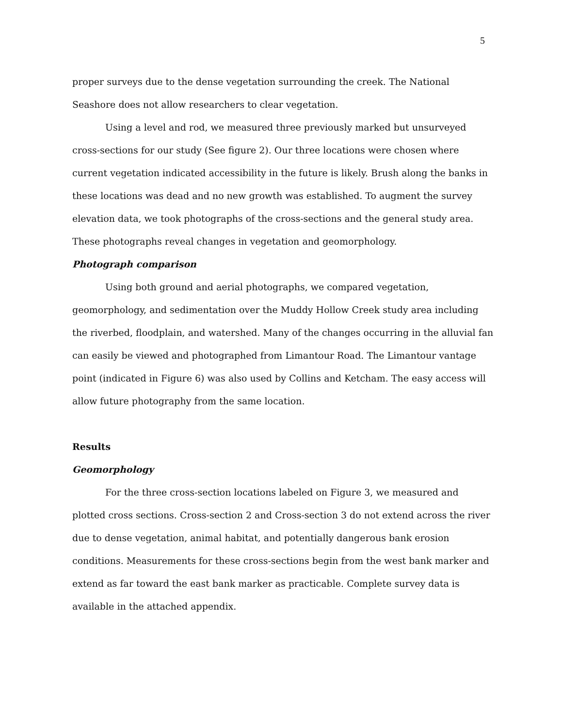5
proper surveys due to the dense vegetation surrounding the creek. The National Seashore does not allow researchers to clear vegetation.
Using a level and rod, we measured three previously marked but unsurveyed cross-sections for our study (See figure 2). Our three locations were chosen where current vegetation indicated accessibility in the future is likely. Brush along the banks in these locations was dead and no new growth was established. To augment the survey elevation data, we took photographs of the cross-sections and the general study area. These photographs reveal changes in vegetation and geomorphology.
Photograph comparison
Using both ground and aerial photographs, we compared vegetation, geomorphology, and sedimentation over the Muddy Hollow Creek study area including the riverbed, floodplain, and watershed. Many of the changes occurring in the alluvial fan can easily be viewed and photographed from Limantour Road. The Limantour vantage point (indicated in Figure 6) was also used by Collins and Ketcham. The easy access will allow future photography from the same location.
Results
Geomorphology
For the three cross-section locations labeled on Figure 3, we measured and plotted cross sections. Cross-section 2 and Cross-section 3 do not extend across the river due to dense vegetation, animal habitat, and potentially dangerous bank erosion conditions. Measurements for these cross-sections begin from the west bank marker and extend as far toward the east bank marker as practicable. Complete survey data is available in the attached appendix.